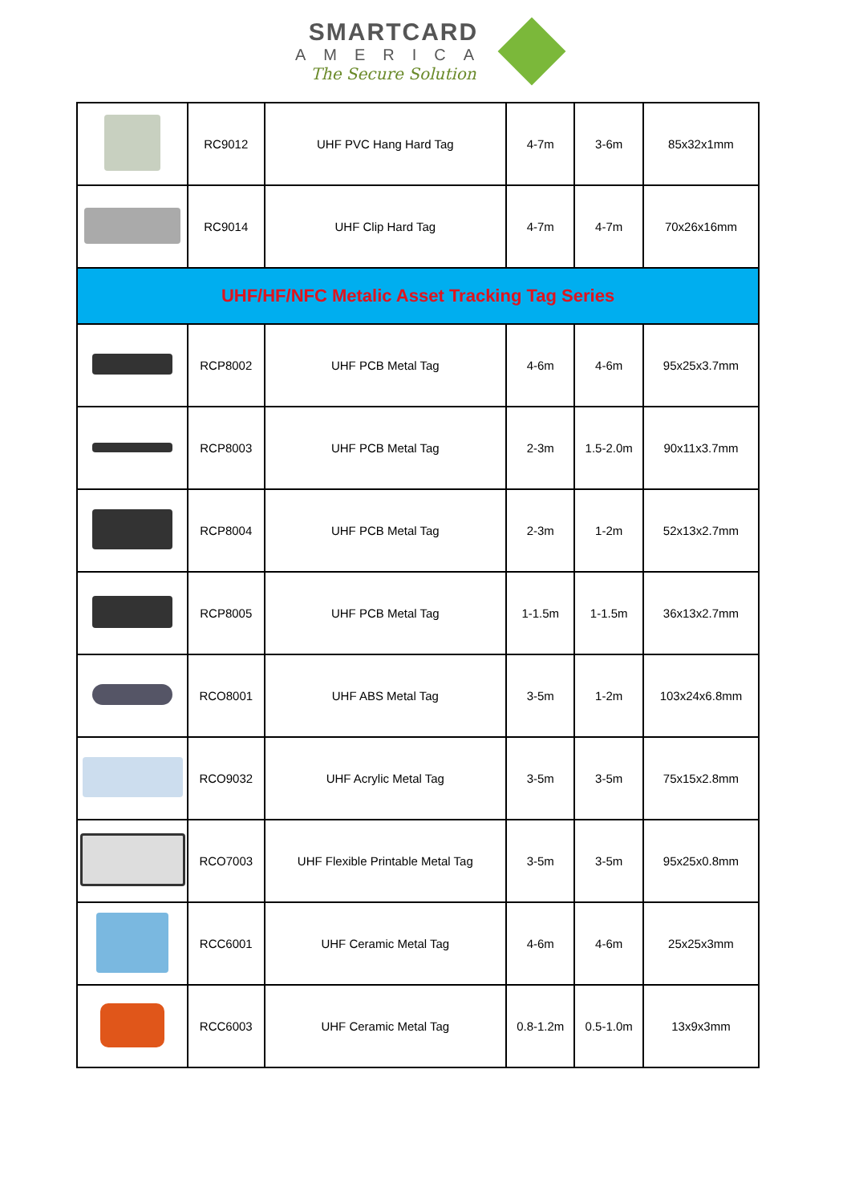SMARTCARD
AMERICA
The Secure Solution
| | RC9012 | UHF PVC Hang Hard Tag | 4-7m | 3-6m | 85x32x1mm |
| | RC9014 | UHF Clip Hard Tag | 4-7m | 4-7m | 70x26x16mm |
| UHF/HF/NFC Metalic Asset Tracking Tag Series | | | | | |
| | RCP8002 | UHF PCB Metal Tag | 4-6m | 4-6m | 95x25x3.7mm |
| | RCP8003 | UHF PCB Metal Tag | 2-3m | 1.5-2.0m | 90x11x3.7mm |
| | RCP8004 | UHF PCB Metal Tag | 2-3m | 1-2m | 52x13x2.7mm |
| | RCP8005 | UHF PCB Metal Tag | 1-1.5m | 1-1.5m | 36x13x2.7mm |
| | RCO8001 | UHF ABS Metal Tag | 3-5m | 1-2m | 103x24x6.8mm |
| | RCO9032 | UHF Acrylic Metal Tag | 3-5m | 3-5m | 75x15x2.8mm |
| | RCO7003 | UHF Flexible Printable Metal Tag | 3-5m | 3-5m | 95x25x0.8mm |
| | RCC6001 | UHF Ceramic Metal Tag | 4-6m | 4-6m | 25x25x3mm |
| | RCC6003 | UHF Ceramic Metal Tag | 0.8-1.2m | 0.5-1.0m | 13x9x3mm |